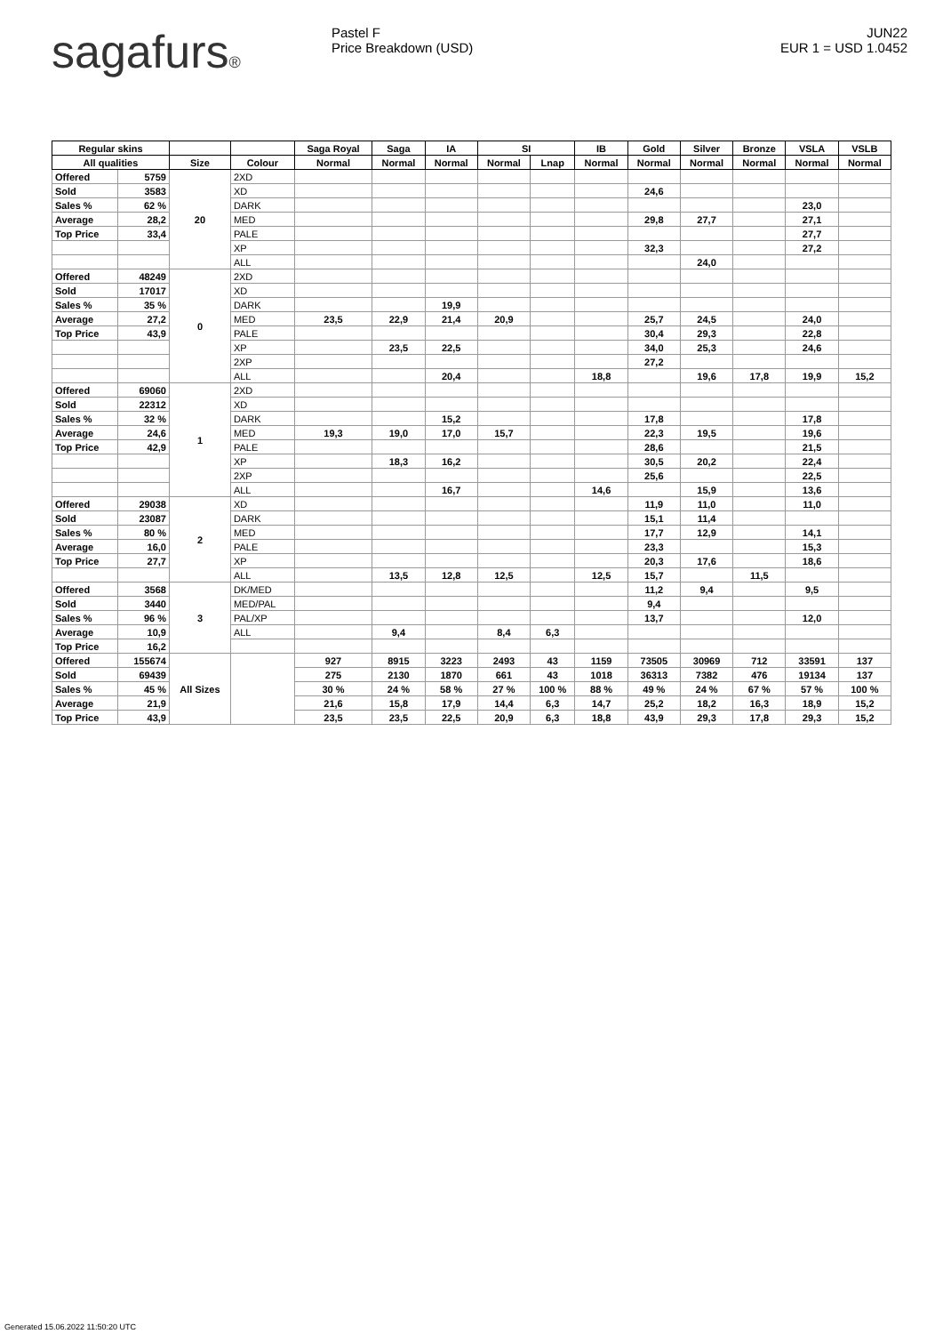sagafurs®
Pastel F
Price Breakdown (USD)
JUN22
EUR 1 = USD 1.0452
| Regular skins | | | | Saga Royal | Saga | IA | SI | | IB | Gold | Silver | Bronze | VSLA | VSLB |
| --- | --- | --- | --- | --- | --- | --- | --- | --- | --- | --- | --- | --- | --- | --- |
| All qualities | | Size | Colour | Normal | Normal | Normal | Normal | Lnap | Normal | Normal | Normal | Normal | Normal | Normal |
| Offered | 5759 | 20 | 2XD | | | | | | | | | | | |
| Sold | 3583 | | XD | | | | | | | 24,6 | | | | |
| Sales % | 62 % | | DARK | | | | | | | | | | 23,0 | |
| Average | 28,2 | | MED | | | | | | | 29,8 | 27,7 | | 27,1 | |
| Top Price | 33,4 | | PALE | | | | | | | | | | 27,7 | |
| | | | XP | | | | | | | 32,3 | | | 27,2 | |
| | | | ALL | | | | | | | | 24,0 | | | |
| Offered | 48249 | 0 | 2XD | | | | | | | | | | | |
| Sold | 17017 | | XD | | | | | | | | | | | |
| Sales % | 35 % | | DARK | | | 19,9 | | | | | | | | |
| Average | 27,2 | | MED | 23,5 | 22,9 | 21,4 | 20,9 | | | 25,7 | 24,5 | | 24,0 | |
| Top Price | 43,9 | | PALE | | | | | | | 30,4 | 29,3 | | 22,8 | |
| | | | XP | | 23,5 | 22,5 | | | | 34,0 | 25,3 | | 24,6 | |
| | | | 2XP | | | | | | | 27,2 | | | | |
| | | | ALL | | | 20,4 | | | 18,8 | | 19,6 | 17,8 | 19,9 | 15,2 |
| Offered | 69060 | 1 | 2XD | | | | | | | | | | | |
| Sold | 22312 | | XD | | | | | | | | | | | |
| Sales % | 32 % | | DARK | | | 15,2 | | | | 17,8 | | | 17,8 | |
| Average | 24,6 | | MED | 19,3 | 19,0 | 17,0 | 15,7 | | | 22,3 | 19,5 | | 19,6 | |
| Top Price | 42,9 | | PALE | | | | | | | 28,6 | | | 21,5 | |
| | | | XP | | 18,3 | 16,2 | | | | 30,5 | 20,2 | | 22,4 | |
| | | | 2XP | | | | | | | 25,6 | | | 22,5 | |
| | | | ALL | | | 16,7 | | | 14,6 | | 15,9 | | 13,6 | |
| Offered | 29038 | 2 | XD | | | | | | | 11,9 | 11,0 | | 11,0 | |
| Sold | 23087 | | DARK | | | | | | | 15,1 | 11,4 | | | |
| Sales % | 80 % | | MED | | | | | | | 17,7 | 12,9 | | 14,1 | |
| Average | 16,0 | | PALE | | | | | | | 23,3 | | | 15,3 | |
| Top Price | 27,7 | | XP | | | | | | | 20,3 | 17,6 | | 18,6 | |
| | | | ALL | | 13,5 | 12,8 | 12,5 | | 12,5 | 15,7 | | 11,5 | | |
| Offered | 3568 | 3 | DK/MED | | | | | | | 11,2 | 9,4 | | 9,5 | |
| Sold | 3440 | | MED/PAL | | | | | | | 9,4 | | | | |
| Sales % | 96 % | | PAL/XP | | | | | | | 13,7 | | | 12,0 | |
| Average | 10,9 | | ALL | | 9,4 | | 8,4 | 6,3 | | | | | | |
| Top Price | 16,2 | | | | | | | | | | | | | |
| Offered | 155674 | All Sizes | | 927 | 8915 | 3223 | 2493 | 43 | 1159 | 73505 | 30969 | 712 | 33591 | 137 |
| Sold | 69439 | | | 275 | 2130 | 1870 | 661 | 43 | 1018 | 36313 | 7382 | 476 | 19134 | 137 |
| Sales % | 45 % | | | 30 % | 24 % | 58 % | 27 % | 100 % | 88 % | 49 % | 24 % | 67 % | 57 % | 100 % |
| Average | 21,9 | | | 21,6 | 15,8 | 17,9 | 14,4 | 6,3 | 14,7 | 25,2 | 18,2 | 16,3 | 18,9 | 15,2 |
| Top Price | 43,9 | | | 23,5 | 23,5 | 22,5 | 20,9 | 6,3 | 18,8 | 43,9 | 29,3 | 17,8 | 29,3 | 15,2 |
Generated 15.06.2022 11:50:20 UTC